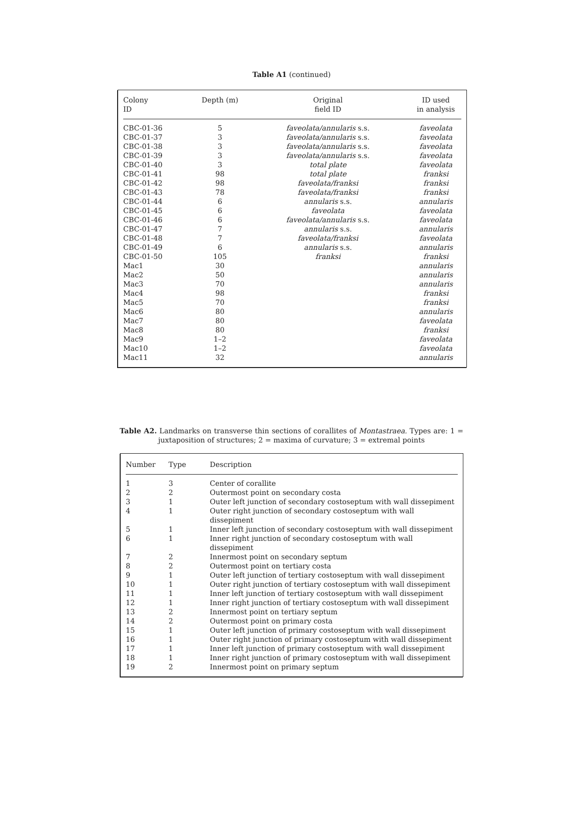Table A1 (continued)
| Colony ID | Depth (m) | Original field ID | ID used in analysis |
| --- | --- | --- | --- |
| CBC-01-36 | 5 | faveolata/annularis s.s. | faveolata |
| CBC-01-37 | 3 | faveolata/annularis s.s. | faveolata |
| CBC-01-38 | 3 | faveolata/annularis s.s. | faveolata |
| CBC-01-39 | 3 | faveolata/annularis s.s. | faveolata |
| CBC-01-40 | 3 | total plate | faveolata |
| CBC-01-41 | 98 | total plate | franksi |
| CBC-01-42 | 98 | faveolata/franksi | franksi |
| CBC-01-43 | 78 | faveolata/franksi | franksi |
| CBC-01-44 | 6 | annularis s.s. | annularis |
| CBC-01-45 | 6 | faveolata | faveolata |
| CBC-01-46 | 6 | faveolata/annularis s.s. | faveolata |
| CBC-01-47 | 7 | annularis s.s. | annularis |
| CBC-01-48 | 7 | faveolata/franksi | faveolata |
| CBC-01-49 | 6 | annularis s.s. | annularis |
| CBC-01-50 | 105 | franksi | franksi |
| Mac1 | 30 | | annularis |
| Mac2 | 50 | | annularis |
| Mac3 | 70 | | annularis |
| Mac4 | 98 | | franksi |
| Mac5 | 70 | | franksi |
| Mac6 | 80 | | annularis |
| Mac7 | 80 | | faveolata |
| Mac8 | 80 | | franksi |
| Mac9 | 1–2 | | faveolata |
| Mac10 | 1–2 | | faveolata |
| Mac11 | 32 | | annularis |
Table A2. Landmarks on transverse thin sections of corallites of Montastraea. Types are: 1 = juxtaposition of structures; 2 = maxima of curvature; 3 = extremal points
| Number | Type | Description |
| --- | --- | --- |
| 1 | 3 | Center of corallite |
| 2 | 2 | Outermost point on secondary costa |
| 3 | 1 | Outer left junction of secondary costoseptum with wall dissepiment |
| 4 | 1 | Outer right junction of secondary costoseptum with wall dissepiment |
| 5 | 1 | Inner left junction of secondary costoseptum with wall dissepiment |
| 6 | 1 | Inner right junction of secondary costoseptum with wall dissepiment |
| 7 | 2 | Innermost point on secondary septum |
| 8 | 2 | Outermost point on tertiary costa |
| 9 | 1 | Outer left junction of tertiary costoseptum with wall dissepiment |
| 10 | 1 | Outer right junction of tertiary costoseptum with wall dissepiment |
| 11 | 1 | Inner left junction of tertiary costoseptum with wall dissepiment |
| 12 | 1 | Inner right junction of tertiary costoseptum with wall dissepiment |
| 13 | 2 | Innermost point on tertiary septum |
| 14 | 2 | Outermost point on primary costa |
| 15 | 1 | Outer left junction of primary costoseptum with wall dissepiment |
| 16 | 1 | Outer right junction of primary costoseptum with wall dissepiment |
| 17 | 1 | Inner left junction of primary costoseptum with wall dissepiment |
| 18 | 1 | Inner right junction of primary costoseptum with wall dissepiment |
| 19 | 2 | Innermost point on primary septum |